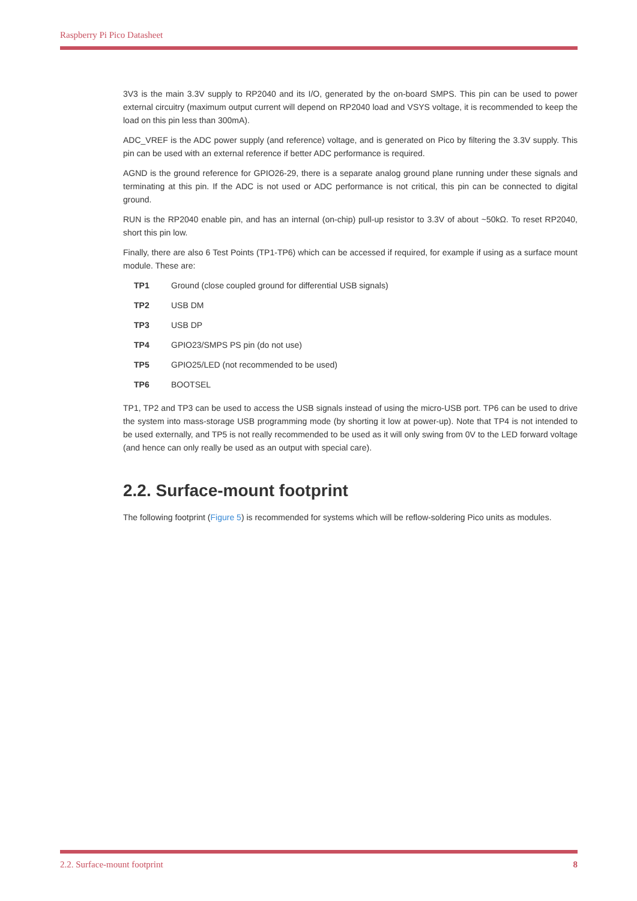Raspberry Pi Pico Datasheet
3V3 is the main 3.3V supply to RP2040 and its I/O, generated by the on-board SMPS. This pin can be used to power external circuitry (maximum output current will depend on RP2040 load and VSYS voltage, it is recommended to keep the load on this pin less than 300mA).
ADC_VREF is the ADC power supply (and reference) voltage, and is generated on Pico by filtering the 3.3V supply. This pin can be used with an external reference if better ADC performance is required.
AGND is the ground reference for GPIO26-29, there is a separate analog ground plane running under these signals and terminating at this pin. If the ADC is not used or ADC performance is not critical, this pin can be connected to digital ground.
RUN is the RP2040 enable pin, and has an internal (on-chip) pull-up resistor to 3.3V of about ~50kΩ. To reset RP2040, short this pin low.
Finally, there are also 6 Test Points (TP1-TP6) which can be accessed if required, for example if using as a surface mount module. These are:
| TP1 | Ground (close coupled ground for differential USB signals) |
| TP2 | USB DM |
| TP3 | USB DP |
| TP4 | GPIO23/SMPS PS pin (do not use) |
| TP5 | GPIO25/LED (not recommended to be used) |
| TP6 | BOOTSEL |
TP1, TP2 and TP3 can be used to access the USB signals instead of using the micro-USB port. TP6 can be used to drive the system into mass-storage USB programming mode (by shorting it low at power-up). Note that TP4 is not intended to be used externally, and TP5 is not really recommended to be used as it will only swing from 0V to the LED forward voltage (and hence can only really be used as an output with special care).
2.2. Surface-mount footprint
The following footprint (Figure 5) is recommended for systems which will be reflow-soldering Pico units as modules.
2.2. Surface-mount footprint 8